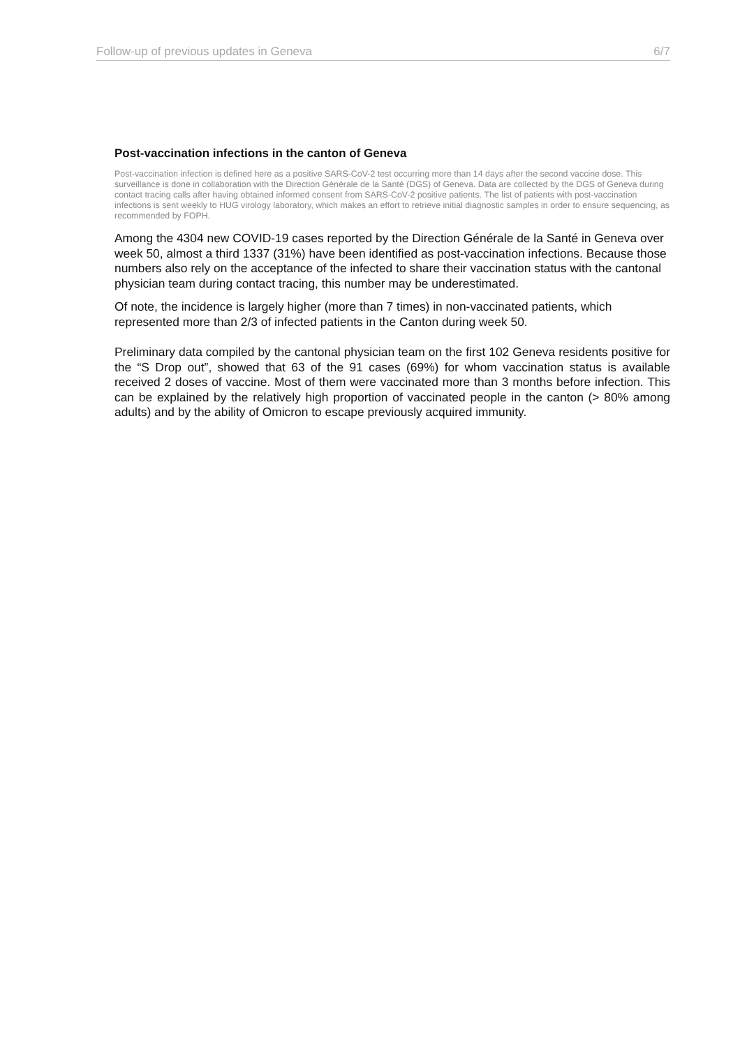Follow-up of previous updates in Geneva 6/7
Post-vaccination infections in the canton of Geneva
Post-vaccination infection is defined here as a positive SARS-CoV-2 test occurring more than 14 days after the second vaccine dose. This surveillance is done in collaboration with the Direction Générale de la Santé (DGS) of Geneva. Data are collected by the DGS of Geneva during contact tracing calls after having obtained informed consent from SARS-CoV-2 positive patients. The list of patients with post-vaccination infections is sent weekly to HUG virology laboratory, which makes an effort to retrieve initial diagnostic samples in order to ensure sequencing, as recommended by FOPH.
Among the 4304 new COVID-19 cases reported by the Direction Générale de la Santé in Geneva over week 50, almost a third 1337 (31%) have been identified as post-vaccination infections. Because those numbers also rely on the acceptance of the infected to share their vaccination status with the cantonal physician team during contact tracing, this number may be underestimated.
Of note, the incidence is largely higher (more than 7 times) in non-vaccinated patients, which represented more than 2/3 of infected patients in the Canton during week 50.
Preliminary data compiled by the cantonal physician team on the first 102 Geneva residents positive for the “S Drop out”, showed that 63 of the 91 cases (69%) for whom vaccination status is available received 2 doses of vaccine. Most of them were vaccinated more than 3 months before infection. This can be explained by the relatively high proportion of vaccinated people in the canton (> 80% among adults) and by the ability of Omicron to escape previously acquired immunity.